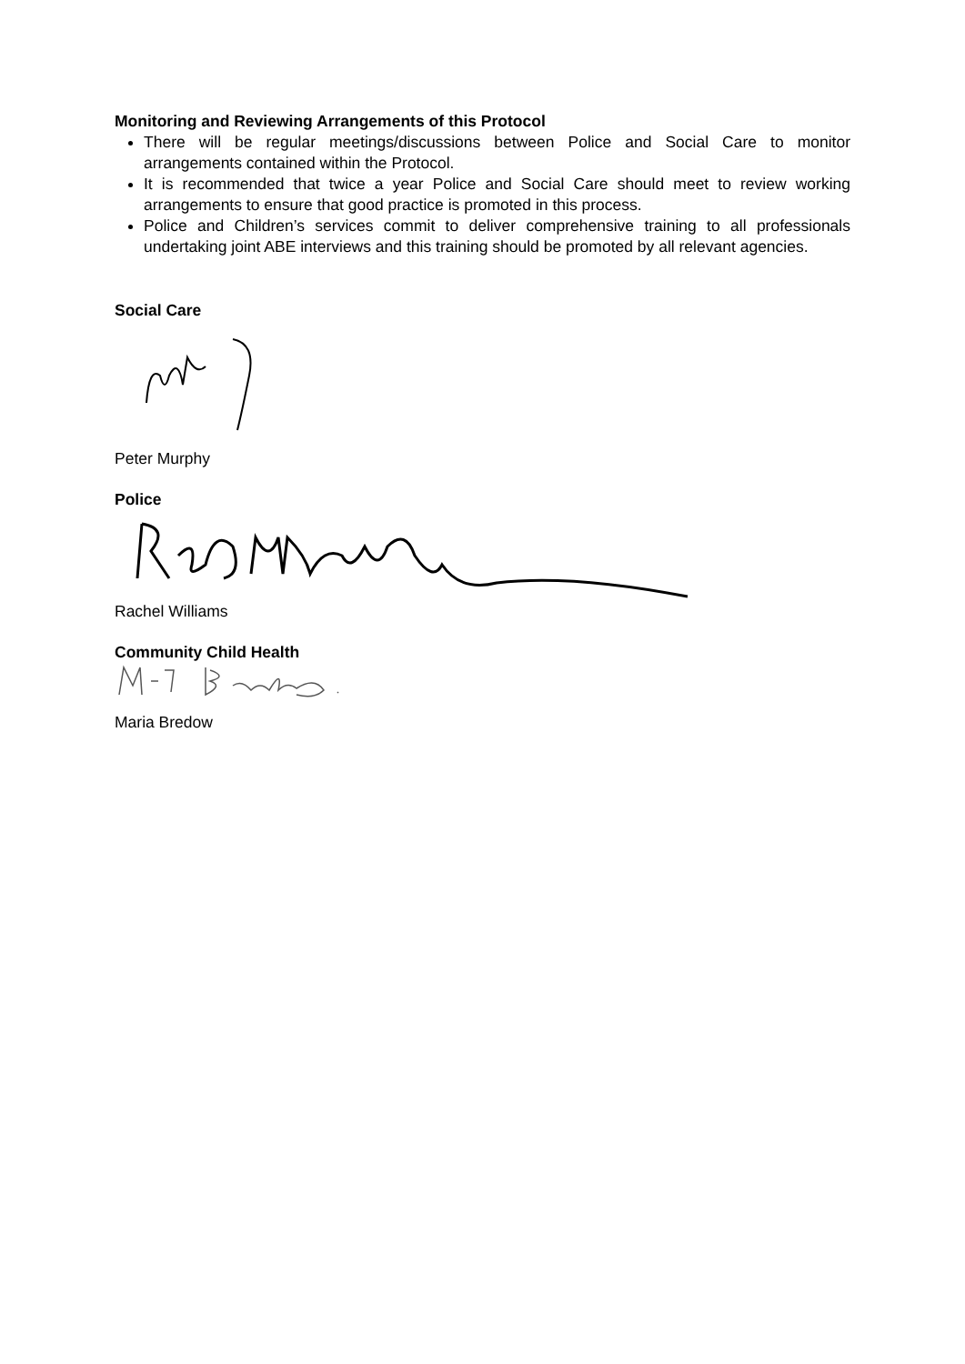Monitoring and Reviewing Arrangements of this Protocol
There will be regular meetings/discussions between Police and Social Care to monitor arrangements contained within the Protocol.
It is recommended that twice a year Police and Social Care should meet to review working arrangements to ensure that good practice is promoted in this process.
Police and Children’s services commit to deliver comprehensive training to all professionals undertaking joint ABE interviews and this training should be promoted by all relevant agencies.
Social Care
Peter Murphy
Police
Rachel Williams
Community Child Health
Maria Bredow